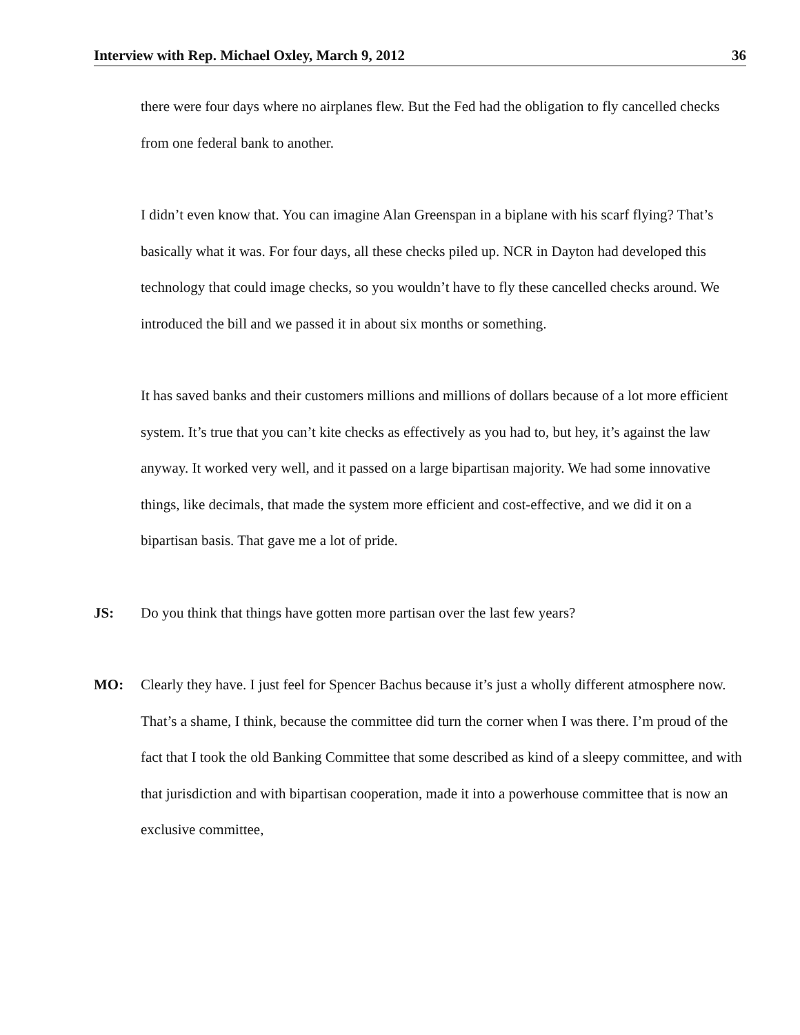Interview with Rep. Michael Oxley, March 9, 2012 36
there were four days where no airplanes flew. But the Fed had the obligation to fly cancelled checks from one federal bank to another.
I didn’t even know that. You can imagine Alan Greenspan in a biplane with his scarf flying? That’s basically what it was. For four days, all these checks piled up. NCR in Dayton had developed this technology that could image checks, so you wouldn’t have to fly these cancelled checks around. We introduced the bill and we passed it in about six months or something.
It has saved banks and their customers millions and millions of dollars because of a lot more efficient system. It’s true that you can’t kite checks as effectively as you had to, but hey, it’s against the law anyway. It worked very well, and it passed on a large bipartisan majority. We had some innovative things, like decimals, that made the system more efficient and cost-effective, and we did it on a bipartisan basis. That gave me a lot of pride.
JS: Do you think that things have gotten more partisan over the last few years?
MO: Clearly they have. I just feel for Spencer Bachus because it’s just a wholly different atmosphere now. That’s a shame, I think, because the committee did turn the corner when I was there. I’m proud of the fact that I took the old Banking Committee that some described as kind of a sleepy committee, and with that jurisdiction and with bipartisan cooperation, made it into a powerhouse committee that is now an exclusive committee,